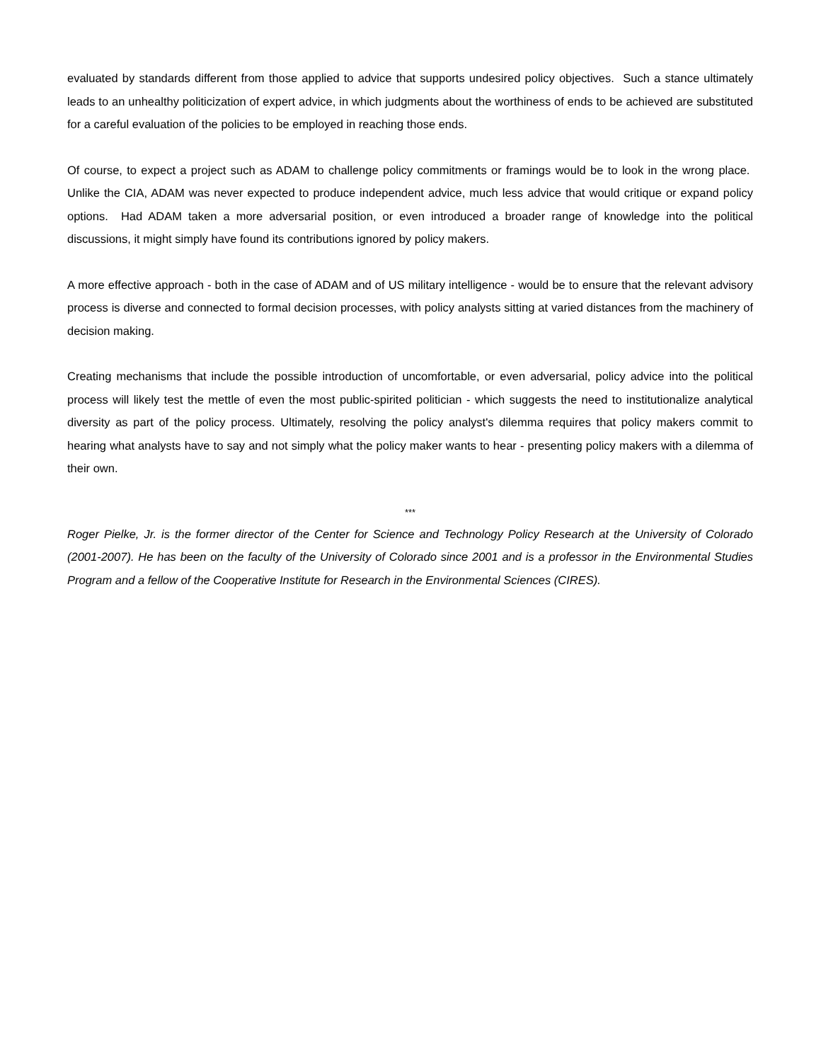evaluated by standards different from those applied to advice that supports undesired policy objectives. Such a stance ultimately leads to an unhealthy politicization of expert advice, in which judgments about the worthiness of ends to be achieved are substituted for a careful evaluation of the policies to be employed in reaching those ends.
Of course, to expect a project such as ADAM to challenge policy commitments or framings would be to look in the wrong place. Unlike the CIA, ADAM was never expected to produce independent advice, much less advice that would critique or expand policy options. Had ADAM taken a more adversarial position, or even introduced a broader range of knowledge into the political discussions, it might simply have found its contributions ignored by policy makers.
A more effective approach - both in the case of ADAM and of US military intelligence - would be to ensure that the relevant advisory process is diverse and connected to formal decision processes, with policy analysts sitting at varied distances from the machinery of decision making.
Creating mechanisms that include the possible introduction of uncomfortable, or even adversarial, policy advice into the political process will likely test the mettle of even the most public-spirited politician - which suggests the need to institutionalize analytical diversity as part of the policy process. Ultimately, resolving the policy analyst's dilemma requires that policy makers commit to hearing what analysts have to say and not simply what the policy maker wants to hear - presenting policy makers with a dilemma of their own.
***
Roger Pielke, Jr. is the former director of the Center for Science and Technology Policy Research at the University of Colorado (2001-2007). He has been on the faculty of the University of Colorado since 2001 and is a professor in the Environmental Studies Program and a fellow of the Cooperative Institute for Research in the Environmental Sciences (CIRES).